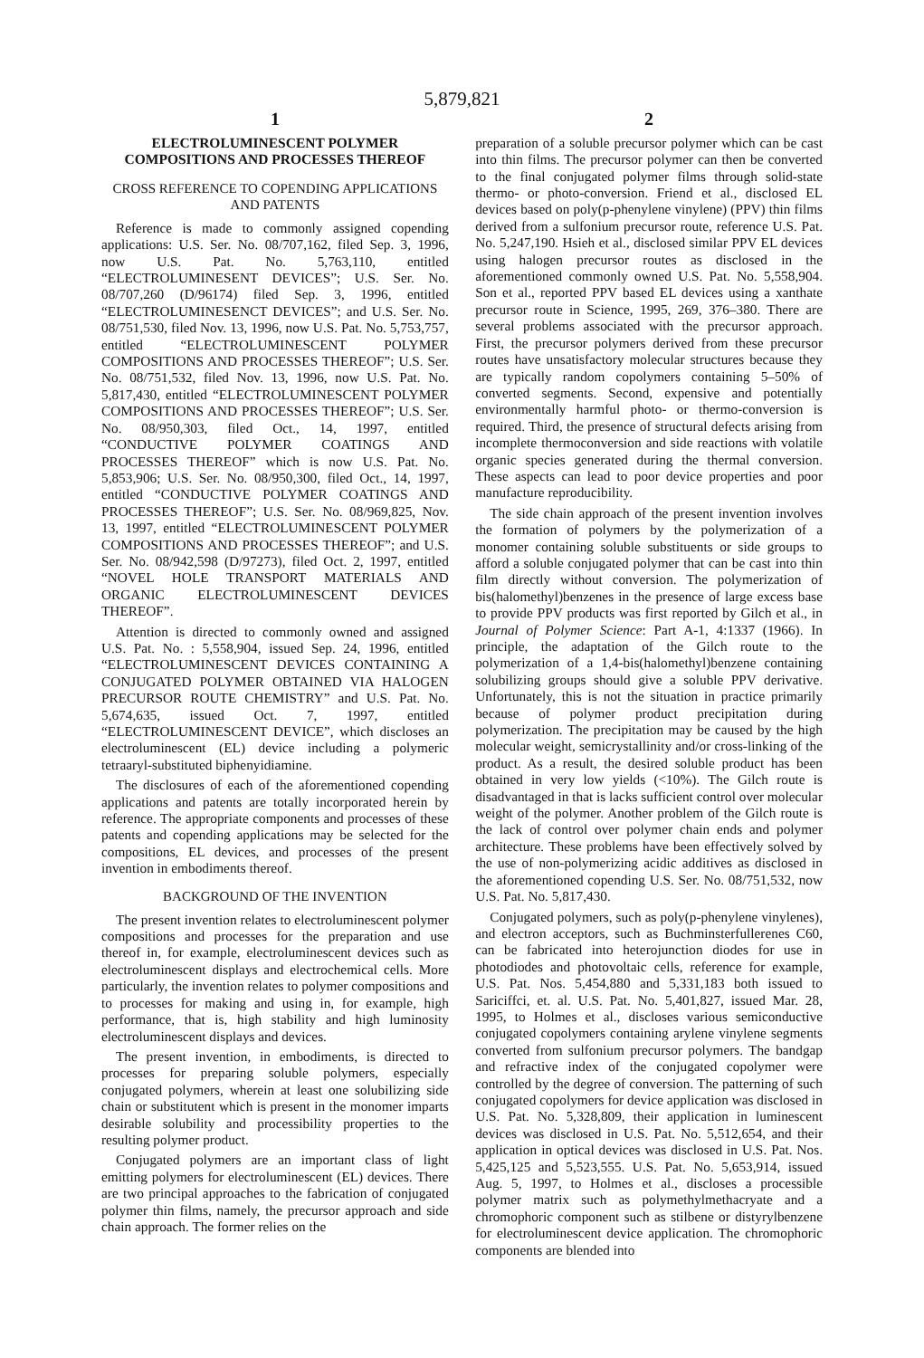5,879,821
1
ELECTROLUMINESCENT POLYMER COMPOSITIONS AND PROCESSES THEREOF
CROSS REFERENCE TO COPENDING APPLICATIONS AND PATENTS
Reference is made to commonly assigned copending applications: U.S. Ser. No. 08/707,162, filed Sep. 3, 1996, now U.S. Pat. No. 5,763,110, entitled “ELECTROLUMINESENT DEVICES”; U.S. Ser. No. 08/707,260 (D/96174) filed Sep. 3, 1996, entitled “ELECTROLUMINESENCT DEVICES”; and U.S. Ser. No. 08/751,530, filed Nov. 13, 1996, now U.S. Pat. No. 5,753,757, entitled “ELECTROLUMINESCENT POLYMER COMPOSITIONS AND PROCESSES THEREOF”; U.S. Ser. No. 08/751,532, filed Nov. 13, 1996, now U.S. Pat. No. 5,817,430, entitled “ELECTROLUMINESCENT POLYMER COMPOSITIONS AND PROCESSES THEREOF”; U.S. Ser. No. 08/950,303, filed Oct., 14, 1997, entitled “CONDUCTIVE POLYMER COATINGS AND PROCESSES THEREOF” which is now U.S. Pat. No. 5,853,906; U.S. Ser. No. 08/950,300, filed Oct., 14, 1997, entitled “CONDUCTIVE POLYMER COATINGS AND PROCESSES THEREOF”; U.S. Ser. No. 08/969,825, Nov. 13, 1997, entitled “ELECTROLUMINESCENT POLYMER COMPOSITIONS AND PROCESSES THEREOF”; and U.S. Ser. No. 08/942,598 (D/97273), filed Oct. 2, 1997, entitled “NOVEL HOLE TRANSPORT MATERIALS AND ORGANIC ELECTROLUMINESCENT DEVICES THEREOF”.
Attention is directed to commonly owned and assigned U.S. Pat. No. : 5,558,904, issued Sep. 24, 1996, entitled “ELECTROLUMINESCENT DEVICES CONTAINING A CONJUGATED POLYMER OBTAINED VIA HALOGEN PRECURSOR ROUTE CHEMISTRY” and U.S. Pat. No. 5,674,635, issued Oct. 7, 1997, entitled “ELECTROLUMINESCENT DEVICE”, which discloses an electroluminescent (EL) device including a polymeric tetraaryl-substituted biphenyidiamine.
The disclosures of each of the aforementioned copending applications and patents are totally incorporated herein by reference. The appropriate components and processes of these patents and copending applications may be selected for the compositions, EL devices, and processes of the present invention in embodiments thereof.
BACKGROUND OF THE INVENTION
The present invention relates to electroluminescent polymer compositions and processes for the preparation and use thereof in, for example, electroluminescent devices such as electroluminescent displays and electrochemical cells. More particularly, the invention relates to polymer compositions and to processes for making and using in, for example, high performance, that is, high stability and high luminosity electroluminescent displays and devices.
The present invention, in embodiments, is directed to processes for preparing soluble polymers, especially conjugated polymers, wherein at least one solubilizing side chain or substitutent which is present in the monomer imparts desirable solubility and processibility properties to the resulting polymer product.
Conjugated polymers are an important class of light emitting polymers for electroluminescent (EL) devices. There are two principal approaches to the fabrication of conjugated polymer thin films, namely, the precursor approach and side chain approach. The former relies on the
2
preparation of a soluble precursor polymer which can be cast into thin films. The precursor polymer can then be converted to the final conjugated polymer films through solid-state thermo- or photo-conversion. Friend et al., disclosed EL devices based on poly(p-phenylene vinylene) (PPV) thin films derived from a sulfonium precursor route, reference U.S. Pat. No. 5,247,190. Hsieh et al., disclosed similar PPV EL devices using halogen precursor routes as disclosed in the aforementioned commonly owned U.S. Pat. No. 5,558,904. Son et al., reported PPV based EL devices using a xanthate precursor route in Science, 1995, 269, 376–380. There are several problems associated with the precursor approach. First, the precursor polymers derived from these precursor routes have unsatisfactory molecular structures because they are typically random copolymers containing 5–50% of converted segments. Second, expensive and potentially environmentally harmful photo- or thermo-conversion is required. Third, the presence of structural defects arising from incomplete thermoconversion and side reactions with volatile organic species generated during the thermal conversion. These aspects can lead to poor device properties and poor manufacture reproducibility.
The side chain approach of the present invention involves the formation of polymers by the polymerization of a monomer containing soluble substituents or side groups to afford a soluble conjugated polymer that can be cast into thin film directly without conversion. The polymerization of bis(halomethyl)benzenes in the presence of large excess base to provide PPV products was first reported by Gilch et al., in Journal of Polymer Science: Part A-1, 4:1337 (1966). In principle, the adaptation of the Gilch route to the polymerization of a 1,4-bis(halomethyl)benzene containing solubilizing groups should give a soluble PPV derivative. Unfortunately, this is not the situation in practice primarily because of polymer product precipitation during polymerization. The precipitation may be caused by the high molecular weight, semicrystallinity and/or cross-linking of the product. As a result, the desired soluble product has been obtained in very low yields (<10%). The Gilch route is disadvantaged in that is lacks sufficient control over molecular weight of the polymer. Another problem of the Gilch route is the lack of control over polymer chain ends and polymer architecture. These problems have been effectively solved by the use of non-polymerizing acidic additives as disclosed in the aforementioned copending U.S. Ser. No. 08/751,532, now U.S. Pat. No. 5,817,430.
Conjugated polymers, such as poly(p-phenylene vinylenes), and electron acceptors, such as Buchminsterfullerenes C60, can be fabricated into heterojunction diodes for use in photodiodes and photovoltaic cells, reference for example, U.S. Pat. Nos. 5,454,880 and 5,331,183 both issued to Sariciffci, et. al. U.S. Pat. No. 5,401,827, issued Mar. 28, 1995, to Holmes et al., discloses various semiconductive conjugated copolymers containing arylene vinylene segments converted from sulfonium precursor polymers. The bandgap and refractive index of the conjugated copolymer were controlled by the degree of conversion. The patterning of such conjugated copolymers for device application was disclosed in U.S. Pat. No. 5,328,809, their application in luminescent devices was disclosed in U.S. Pat. No. 5,512,654, and their application in optical devices was disclosed in U.S. Pat. Nos. 5,425,125 and 5,523,555. U.S. Pat. No. 5,653,914, issued Aug. 5, 1997, to Holmes et al., discloses a processible polymer matrix such as polymethylmethacryate and a chromophoric component such as stilbene or distyrylbenzene for electroluminescent device application. The chromophoric components are blended into